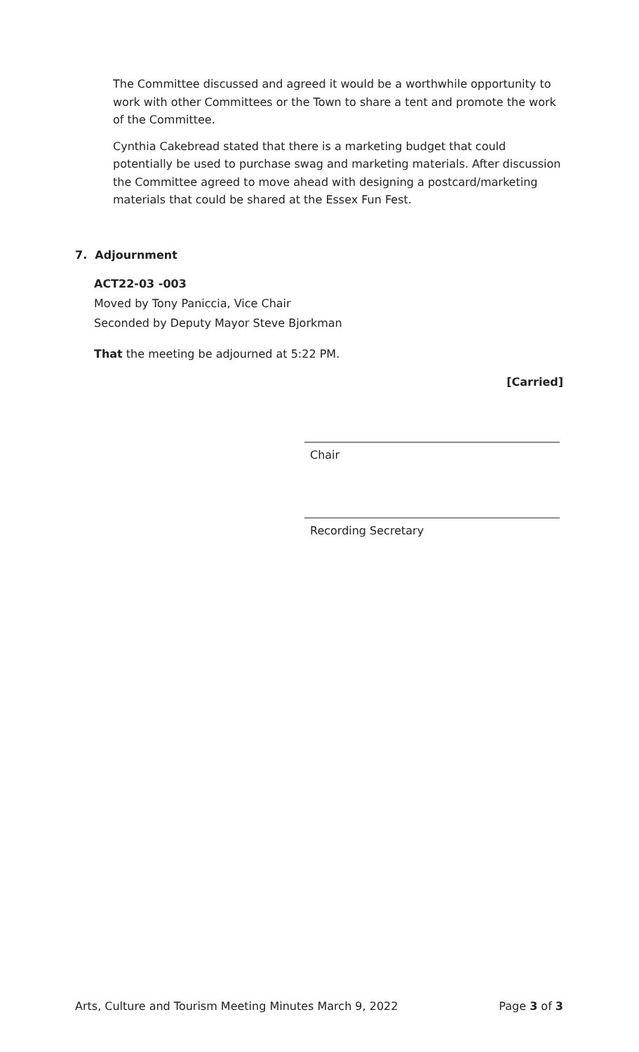The Committee discussed and agreed it would be a worthwhile opportunity to work with other Committees or the Town to share a tent and promote the work of the Committee.
Cynthia Cakebread stated that there is a marketing budget that could potentially be used to purchase swag and marketing materials. After discussion the Committee agreed to move ahead with designing a postcard/marketing materials that could be shared at the Essex Fun Fest.
7. Adjournment
ACT22-03 -003
Moved by Tony Paniccia, Vice Chair
Seconded by Deputy Mayor Steve Bjorkman
That the meeting be adjourned at 5:22 PM.
[Carried]
Chair
Recording Secretary
Arts, Culture and Tourism Meeting Minutes March 9, 2022 Page 3 of 3